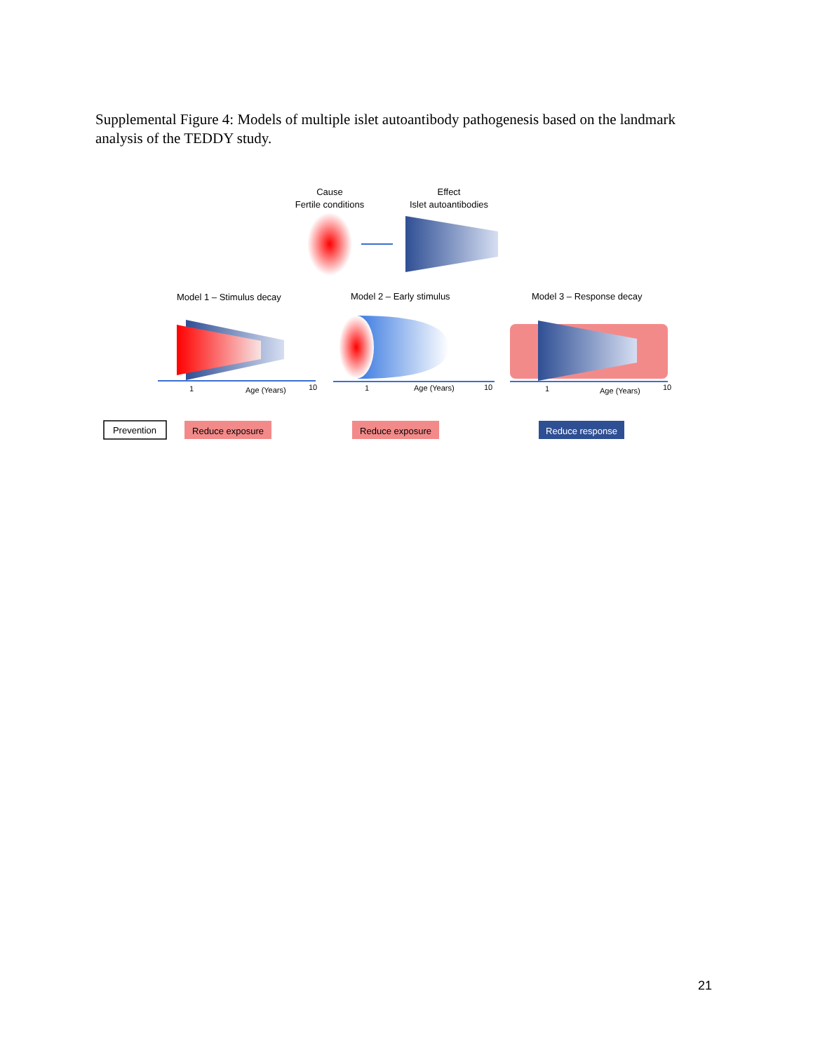Supplemental Figure 4: Models of multiple islet autoantibody pathogenesis based on the landmark analysis of the TEDDY study.
Cause
Fertile conditions
Effect
Islet autoantibodies
Model 1 – Stimulus decay
Model 2 – Early stimulus
Model 3 – Response decay
1
Age (Years)
10
1
Age (Years)
10
1
Age (Years)
10
Prevention
Reduce exposure
Reduce exposure
Reduce response
21